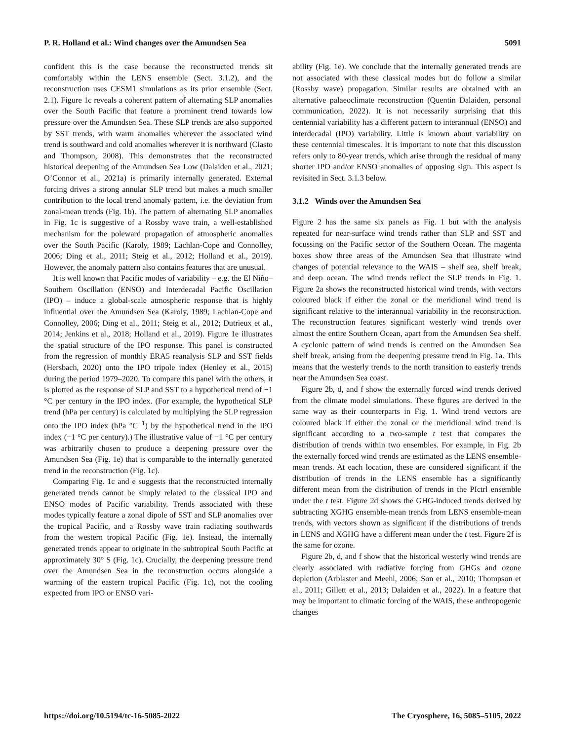P. R. Holland et al.: Wind changes over the Amundsen Sea 5091
confident this is the case because the reconstructed trends sit comfortably within the LENS ensemble (Sect. 3.1.2), and the reconstruction uses CESM1 simulations as its prior ensemble (Sect. 2.1). Figure 1c reveals a coherent pattern of alternating SLP anomalies over the South Pacific that feature a prominent trend towards low pressure over the Amundsen Sea. These SLP trends are also supported by SST trends, with warm anomalies wherever the associated wind trend is southward and cold anomalies wherever it is northward (Ciasto and Thompson, 2008). This demonstrates that the reconstructed historical deepening of the Amundsen Sea Low (Dalaiden et al., 2021; O’Connor et al., 2021a) is primarily internally generated. External forcing drives a strong annular SLP trend but makes a much smaller contribution to the local trend anomaly pattern, i.e. the deviation from zonal-mean trends (Fig. 1b). The pattern of alternating SLP anomalies in Fig. 1c is suggestive of a Rossby wave train, a well-established mechanism for the poleward propagation of atmospheric anomalies over the South Pacific (Karoly, 1989; Lachlan-Cope and Connolley, 2006; Ding et al., 2011; Steig et al., 2012; Holland et al., 2019). However, the anomaly pattern also contains features that are unusual.
It is well known that Pacific modes of variability – e.g. the El Niño–Southern Oscillation (ENSO) and Interdecadal Pacific Oscillation (IPO) – induce a global-scale atmospheric response that is highly influential over the Amundsen Sea (Karoly, 1989; Lachlan-Cope and Connolley, 2006; Ding et al., 2011; Steig et al., 2012; Dutrieux et al., 2014; Jenkins et al., 2018; Holland et al., 2019). Figure 1e illustrates the spatial structure of the IPO response. This panel is constructed from the regression of monthly ERA5 reanalysis SLP and SST fields (Hersbach, 2020) onto the IPO tripole index (Henley et al., 2015) during the period 1979–2020. To compare this panel with the others, it is plotted as the response of SLP and SST to a hypothetical trend of −1 °C per century in the IPO index. (For example, the hypothetical SLP trend (hPa per century) is calculated by multiplying the SLP regression onto the IPO index (hPa °C<sup>−1</sup>) by the hypothetical trend in the IPO index (−1 °C per century).) The illustrative value of −1 °C per century was arbitrarily chosen to produce a deepening pressure over the Amundsen Sea (Fig. 1e) that is comparable to the internally generated trend in the reconstruction (Fig. 1c).
Comparing Fig. 1c and e suggests that the reconstructed internally generated trends cannot be simply related to the classical IPO and ENSO modes of Pacific variability. Trends associated with these modes typically feature a zonal dipole of SST and SLP anomalies over the tropical Pacific, and a Rossby wave train radiating southwards from the western tropical Pacific (Fig. 1e). Instead, the internally generated trends appear to originate in the subtropical South Pacific at approximately 30° S (Fig. 1c). Crucially, the deepening pressure trend over the Amundsen Sea in the reconstruction occurs alongside a warming of the eastern tropical Pacific (Fig. 1c), not the cooling expected from IPO or ENSO vari-
ability (Fig. 1e). We conclude that the internally generated trends are not associated with these classical modes but do follow a similar (Rossby wave) propagation. Similar results are obtained with an alternative palaeoclimate reconstruction (Quentin Dalaiden, personal communication, 2022). It is not necessarily surprising that this centennial variability has a different pattern to interannual (ENSO) and interdecadal (IPO) variability. Little is known about variability on these centennial timescales. It is important to note that this discussion refers only to 80-year trends, which arise through the residual of many shorter IPO and/or ENSO anomalies of opposing sign. This aspect is revisited in Sect. 3.1.3 below.
3.1.2 Winds over the Amundsen Sea
Figure 2 has the same six panels as Fig. 1 but with the analysis repeated for near-surface wind trends rather than SLP and SST and focussing on the Pacific sector of the Southern Ocean. The magenta boxes show three areas of the Amundsen Sea that illustrate wind changes of potential relevance to the WAIS – shelf sea, shelf break, and deep ocean. The wind trends reflect the SLP trends in Fig. 1. Figure 2a shows the reconstructed historical wind trends, with vectors coloured black if either the zonal or the meridional wind trend is significant relative to the interannual variability in the reconstruction. The reconstruction features significant westerly wind trends over almost the entire Southern Ocean, apart from the Amundsen Sea shelf. A cyclonic pattern of wind trends is centred on the Amundsen Sea shelf break, arising from the deepening pressure trend in Fig. 1a. This means that the westerly trends to the north transition to easterly trends near the Amundsen Sea coast.
Figure 2b, d, and f show the externally forced wind trends derived from the climate model simulations. These figures are derived in the same way as their counterparts in Fig. 1. Wind trend vectors are coloured black if either the zonal or the meridional wind trend is significant according to a two-sample t test that compares the distribution of trends within two ensembles. For example, in Fig. 2b the externally forced wind trends are estimated as the LENS ensemble-mean trends. At each location, these are considered significant if the distribution of trends in the LENS ensemble has a significantly different mean from the distribution of trends in the PIctrl ensemble under the t test. Figure 2d shows the GHG-induced trends derived by subtracting XGHG ensemble-mean trends from LENS ensemble-mean trends, with vectors shown as significant if the distributions of trends in LENS and XGHG have a different mean under the t test. Figure 2f is the same for ozone.
Figure 2b, d, and f show that the historical westerly wind trends are clearly associated with radiative forcing from GHGs and ozone depletion (Arblaster and Meehl, 2006; Son et al., 2010; Thompson et al., 2011; Gillett et al., 2013; Dalaiden et al., 2022). In a feature that may be important to climatic forcing of the WAIS, these anthropogenic changes
https://doi.org/10.5194/tc-16-5085-2022 The Cryosphere, 16, 5085–5105, 2022